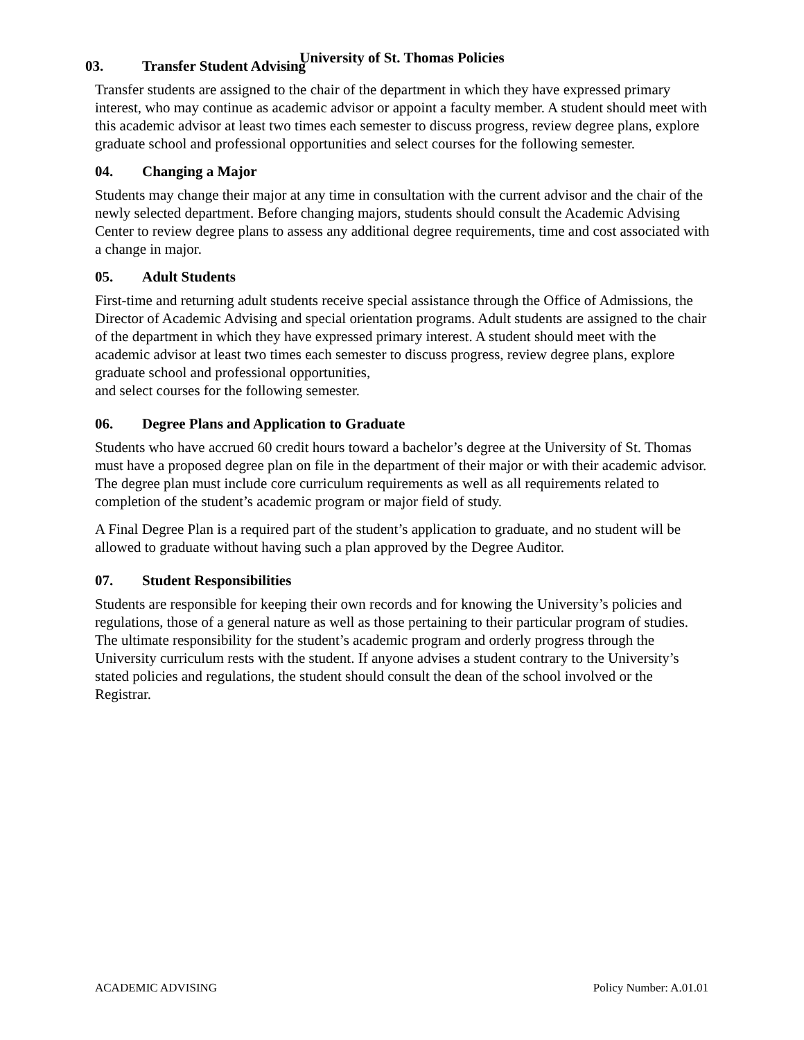University of St. Thomas Policies
03. Transfer Student Advising
Transfer students are assigned to the chair of the department in which they have expressed primary interest, who may continue as academic advisor or appoint a faculty member. A student should meet with this academic advisor at least two times each semester to discuss progress, review degree plans, explore graduate school and professional opportunities and select courses for the following semester.
04. Changing a Major
Students may change their major at any time in consultation with the current advisor and the chair of the newly selected department. Before changing majors, students should consult the Academic Advising Center to review degree plans to assess any additional degree requirements, time and cost associated with a change in major.
05. Adult Students
First-time and returning adult students receive special assistance through the Office of Admissions, the Director of Academic Advising and special orientation programs. Adult students are assigned to the chair of the department in which they have expressed primary interest. A student should meet with the academic advisor at least two times each semester to discuss progress, review degree plans, explore graduate school and professional opportunities,
and select courses for the following semester.
06. Degree Plans and Application to Graduate
Students who have accrued 60 credit hours toward a bachelor’s degree at the University of St. Thomas must have a proposed degree plan on file in the department of their major or with their academic advisor. The degree plan must include core curriculum requirements as well as all requirements related to completion of the student’s academic program or major field of study.
A Final Degree Plan is a required part of the student’s application to graduate, and no student will be allowed to graduate without having such a plan approved by the Degree Auditor.
07. Student Responsibilities
Students are responsible for keeping their own records and for knowing the University’s policies and regulations, those of a general nature as well as those pertaining to their particular program of studies. The ultimate responsibility for the student’s academic program and orderly progress through the University curriculum rests with the student. If anyone advises a student contrary to the University’s stated policies and regulations, the student should consult the dean of the school involved or the Registrar.
ACADEMIC ADVISING Policy Number: A.01.01